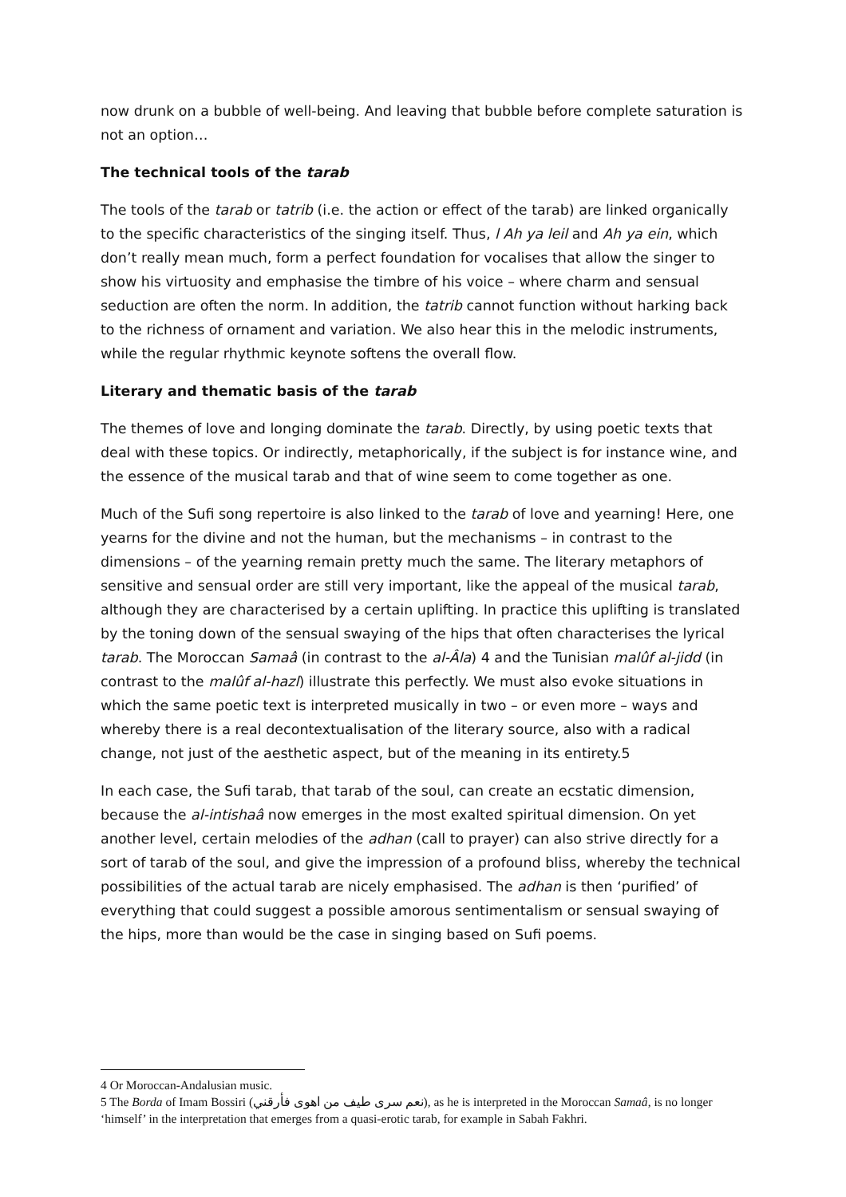now drunk on a bubble of well-being. And leaving that bubble before complete saturation is not an option…
The technical tools of the tarab
The tools of the tarab or tatrib (i.e. the action or effect of the tarab) are linked organically to the specific characteristics of the singing itself. Thus, l Ah ya leil and Ah ya ein, which don’t really mean much, form a perfect foundation for vocalises that allow the singer to show his virtuosity and emphasise the timbre of his voice – where charm and sensual seduction are often the norm. In addition, the tatrib cannot function without harking back to the richness of ornament and variation. We also hear this in the melodic instruments, while the regular rhythmic keynote softens the overall flow.
Literary and thematic basis of the tarab
The themes of love and longing dominate the tarab. Directly, by using poetic texts that deal with these topics. Or indirectly, metaphorically, if the subject is for instance wine, and the essence of the musical tarab and that of wine seem to come together as one.
Much of the Sufi song repertoire is also linked to the tarab of love and yearning! Here, one yearns for the divine and not the human, but the mechanisms – in contrast to the dimensions – of the yearning remain pretty much the same. The literary metaphors of sensitive and sensual order are still very important, like the appeal of the musical tarab, although they are characterised by a certain uplifting. In practice this uplifting is translated by the toning down of the sensual swaying of the hips that often characterises the lyrical tarab. The Moroccan Samaâ (in contrast to the al-Âla) 4 and the Tunisian malûf al-jidd (in contrast to the malûf al-hazl) illustrate this perfectly. We must also evoke situations in which the same poetic text is interpreted musically in two – or even more – ways and whereby there is a real decontextualisation of the literary source, also with a radical change, not just of the aesthetic aspect, but of the meaning in its entirety.5
In each case, the Sufi tarab, that tarab of the soul, can create an ecstatic dimension, because the al-intishaâ now emerges in the most exalted spiritual dimension. On yet another level, certain melodies of the adhan (call to prayer) can also strive directly for a sort of tarab of the soul, and give the impression of a profound bliss, whereby the technical possibilities of the actual tarab are nicely emphasised. The adhan is then ‘purified’ of everything that could suggest a possible amorous sentimentalism or sensual swaying of the hips, more than would be the case in singing based on Sufi poems.
4 Or Moroccan-Andalusian music.
5 The Borda of Imam Bossiri (نعم سرى طيف من اهوى فأرقني), as he is interpreted in the Moroccan Samaâ, is no longer ‘himself’ in the interpretation that emerges from a quasi-erotic tarab, for example in Sabah Fakhri.